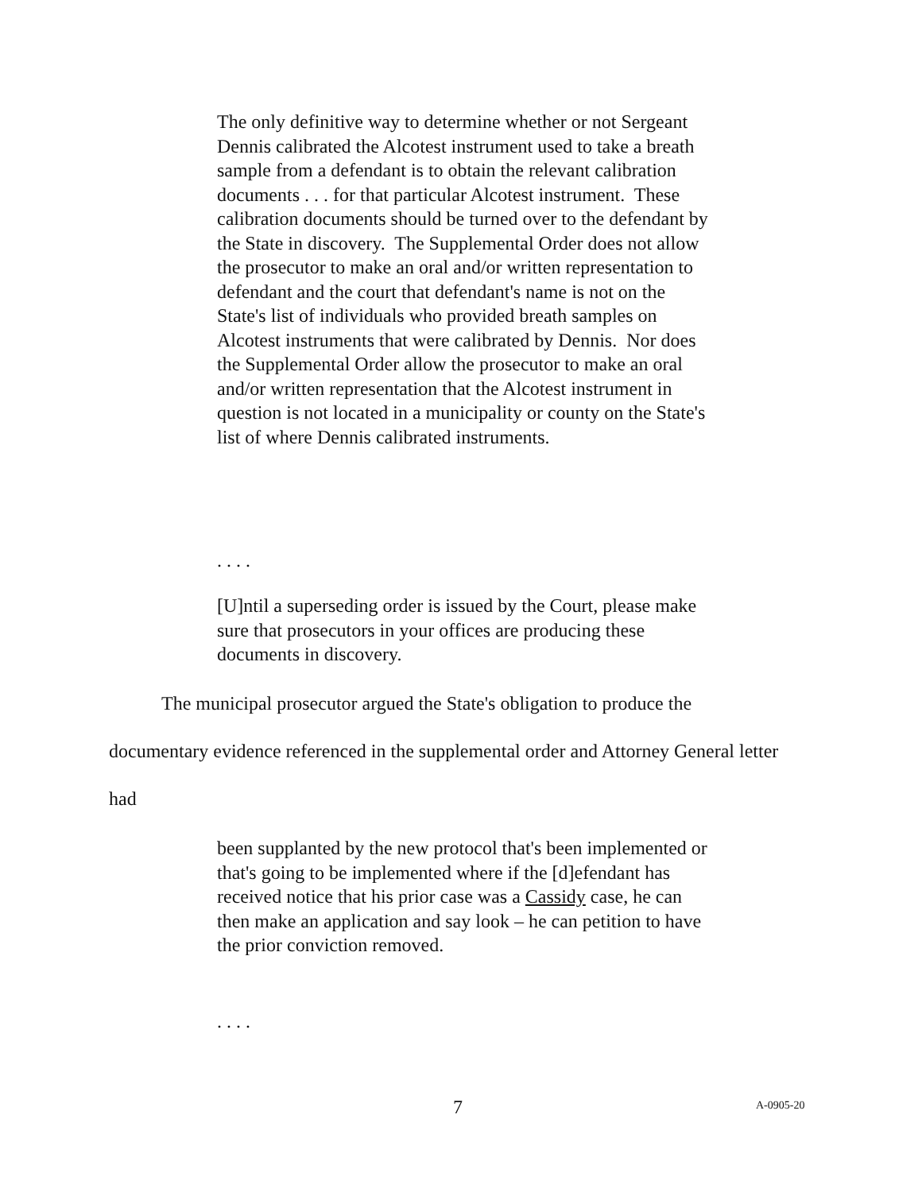The only definitive way to determine whether or not Sergeant Dennis calibrated the Alcotest instrument used to take a breath sample from a defendant is to obtain the relevant calibration documents . . . for that particular Alcotest instrument. These calibration documents should be turned over to the defendant by the State in discovery. The Supplemental Order does not allow the prosecutor to make an oral and/or written representation to defendant and the court that defendant's name is not on the State's list of individuals who provided breath samples on Alcotest instruments that were calibrated by Dennis. Nor does the Supplemental Order allow the prosecutor to make an oral and/or written representation that the Alcotest instrument in question is not located in a municipality or county on the State's list of where Dennis calibrated instruments.
. . . .
[U]ntil a superseding order is issued by the Court, please make sure that prosecutors in your offices are producing these documents in discovery.
The municipal prosecutor argued the State's obligation to produce the documentary evidence referenced in the supplemental order and Attorney General letter had
been supplanted by the new protocol that's been implemented or that's going to be implemented where if the [d]efendant has received notice that his prior case was a Cassidy case, he can then make an application and say look – he can petition to have the prior conviction removed.
. . . .
7 A-0905-20